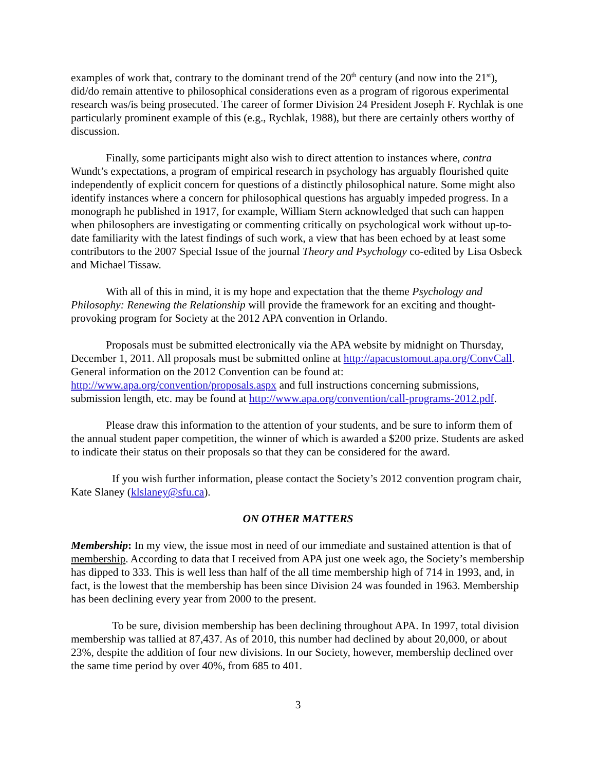examples of work that, contrary to the dominant trend of the 20<sup>th</sup> century (and now into the 21<sup>st</sup>), did/do remain attentive to philosophical considerations even as a program of rigorous experimental research was/is being prosecuted. The career of former Division 24 President Joseph F. Rychlak is one particularly prominent example of this (e.g., Rychlak, 1988), but there are certainly others worthy of discussion.
Finally, some participants might also wish to direct attention to instances where, contra Wundt’s expectations, a program of empirical research in psychology has arguably flourished quite independently of explicit concern for questions of a distinctly philosophical nature. Some might also identify instances where a concern for philosophical questions has arguably impeded progress. In a monograph he published in 1917, for example, William Stern acknowledged that such can happen when philosophers are investigating or commenting critically on psychological work without up-to-date familiarity with the latest findings of such work, a view that has been echoed by at least some contributors to the 2007 Special Issue of the journal Theory and Psychology co-edited by Lisa Osbeck and Michael Tissaw.
With all of this in mind, it is my hope and expectation that the theme Psychology and Philosophy: Renewing the Relationship will provide the framework for an exciting and thought-provoking program for Society at the 2012 APA convention in Orlando.
Proposals must be submitted electronically via the APA website by midnight on Thursday, December 1, 2011. All proposals must be submitted online at http://apacustomout.apa.org/ConvCall. General information on the 2012 Convention can be found at: http://www.apa.org/convention/proposals.aspx and full instructions concerning submissions, submission length, etc. may be found at http://www.apa.org/convention/call-programs-2012.pdf.
Please draw this information to the attention of your students, and be sure to inform them of the annual student paper competition, the winner of which is awarded a $200 prize. Students are asked to indicate their status on their proposals so that they can be considered for the award.
If you wish further information, please contact the Society’s 2012 convention program chair, Kate Slaney (klslaney@sfu.ca).
ON OTHER MATTERS
Membership: In my view, the issue most in need of our immediate and sustained attention is that of membership. According to data that I received from APA just one week ago, the Society’s membership has dipped to 333. This is well less than half of the all time membership high of 714 in 1993, and, in fact, is the lowest that the membership has been since Division 24 was founded in 1963. Membership has been declining every year from 2000 to the present.
To be sure, division membership has been declining throughout APA. In 1997, total division membership was tallied at 87,437. As of 2010, this number had declined by about 20,000, or about 23%, despite the addition of four new divisions. In our Society, however, membership declined over the same time period by over 40%, from 685 to 401.
3